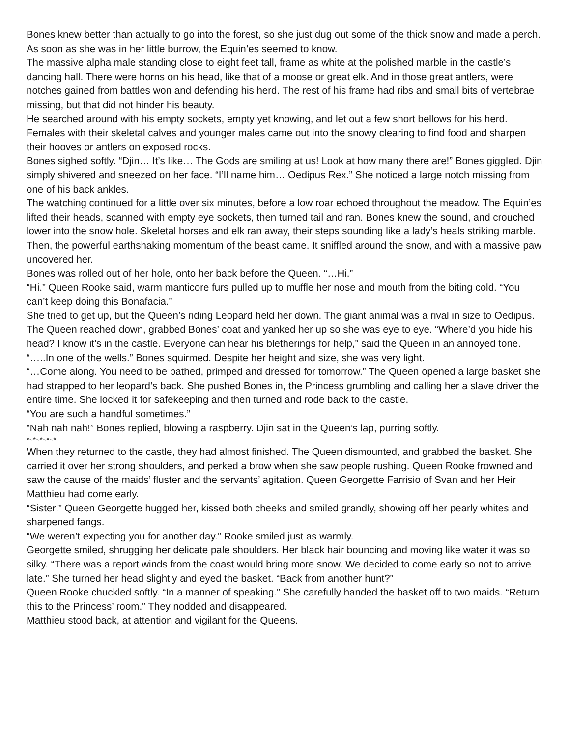Bones knew better than actually to go into the forest, so she just dug out some of the thick snow and made a perch. As soon as she was in her little burrow, the Equin’es seemed to know.
The massive alpha male standing close to eight feet tall, frame as white at the polished marble in the castle’s dancing hall. There were horns on his head, like that of a moose or great elk. And in those great antlers, were notches gained from battles won and defending his herd. The rest of his frame had ribs and small bits of vertebrae missing, but that did not hinder his beauty.
He searched around with his empty sockets, empty yet knowing, and let out a few short bellows for his herd.
Females with their skeletal calves and younger males came out into the snowy clearing to find food and sharpen their hooves or antlers on exposed rocks.
Bones sighed softly. “Djin… It’s like… The Gods are smiling at us! Look at how many there are!” Bones giggled. Djin simply shivered and sneezed on her face. “I’ll name him… Oedipus Rex.” She noticed a large notch missing from one of his back ankles.
The watching continued for a little over six minutes, before a low roar echoed throughout the meadow. The Equin’es lifted their heads, scanned with empty eye sockets, then turned tail and ran. Bones knew the sound, and crouched lower into the snow hole. Skeletal horses and elk ran away, their steps sounding like a lady’s heals striking marble. Then, the powerful earthshaking momentum of the beast came. It sniffled around the snow, and with a massive paw uncovered her.
Bones was rolled out of her hole, onto her back before the Queen. “…Hi.”
“Hi.” Queen Rooke said, warm manticore furs pulled up to muffle her nose and mouth from the biting cold. “You can’t keep doing this Bonafacia.”
She tried to get up, but the Queen’s riding Leopard held her down. The giant animal was a rival in size to Oedipus. The Queen reached down, grabbed Bones’ coat and yanked her up so she was eye to eye. “Where’d you hide his head? I know it’s in the castle. Everyone can hear his bletherings for help,” said the Queen in an annoyed tone.
“…..In one of the wells.” Bones squirmed. Despite her height and size, she was very light.
“…Come along. You need to be bathed, primped and dressed for tomorrow.” The Queen opened a large basket she had strapped to her leopard’s back. She pushed Bones in, the Princess grumbling and calling her a slave driver the entire time. She locked it for safekeeping and then turned and rode back to the castle.
“You are such a handful sometimes.”
“Nah nah nah!” Bones replied, blowing a raspberry. Djin sat in the Queen’s lap, purring softly.
*~*~*~*~*
When they returned to the castle, they had almost finished. The Queen dismounted, and grabbed the basket. She carried it over her strong shoulders, and perked a brow when she saw people rushing. Queen Rooke frowned and saw the cause of the maids’ fluster and the servants’ agitation. Queen Georgette Farrisio of Svan and her Heir Matthieu had come early.
“Sister!” Queen Georgette hugged her, kissed both cheeks and smiled grandly, showing off her pearly whites and sharpened fangs.
“We weren’t expecting you for another day.” Rooke smiled just as warmly.
Georgette smiled, shrugging her delicate pale shoulders. Her black hair bouncing and moving like water it was so silky. “There was a report winds from the coast would bring more snow. We decided to come early so not to arrive late.” She turned her head slightly and eyed the basket. “Back from another hunt?”
Queen Rooke chuckled softly. “In a manner of speaking.” She carefully handed the basket off to two maids. “Return this to the Princess’ room.” They nodded and disappeared.
Matthieu stood back, at attention and vigilant for the Queens.